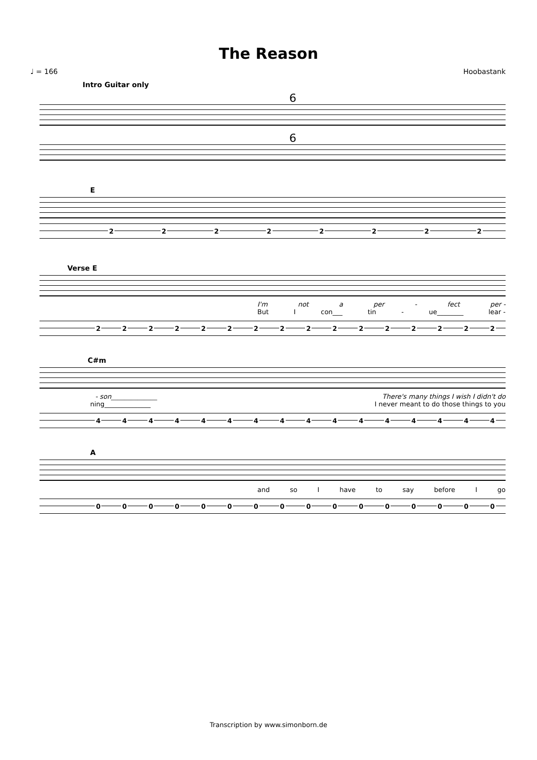The Reason
♩ = 166 Hoobastank
Intro Guitar only
6
6
E
22222222
Verse E
I'm not a per - fect per -
But I con___ tin - ue________ lear -
2222222222222222
C#m
- son______________ There's many things I wish I didn't do
ning______________ I never meant to do those things to you
4444444444444444
A
and so I have to say before I go
0000000000000000
Transcription by www.simonborn.de